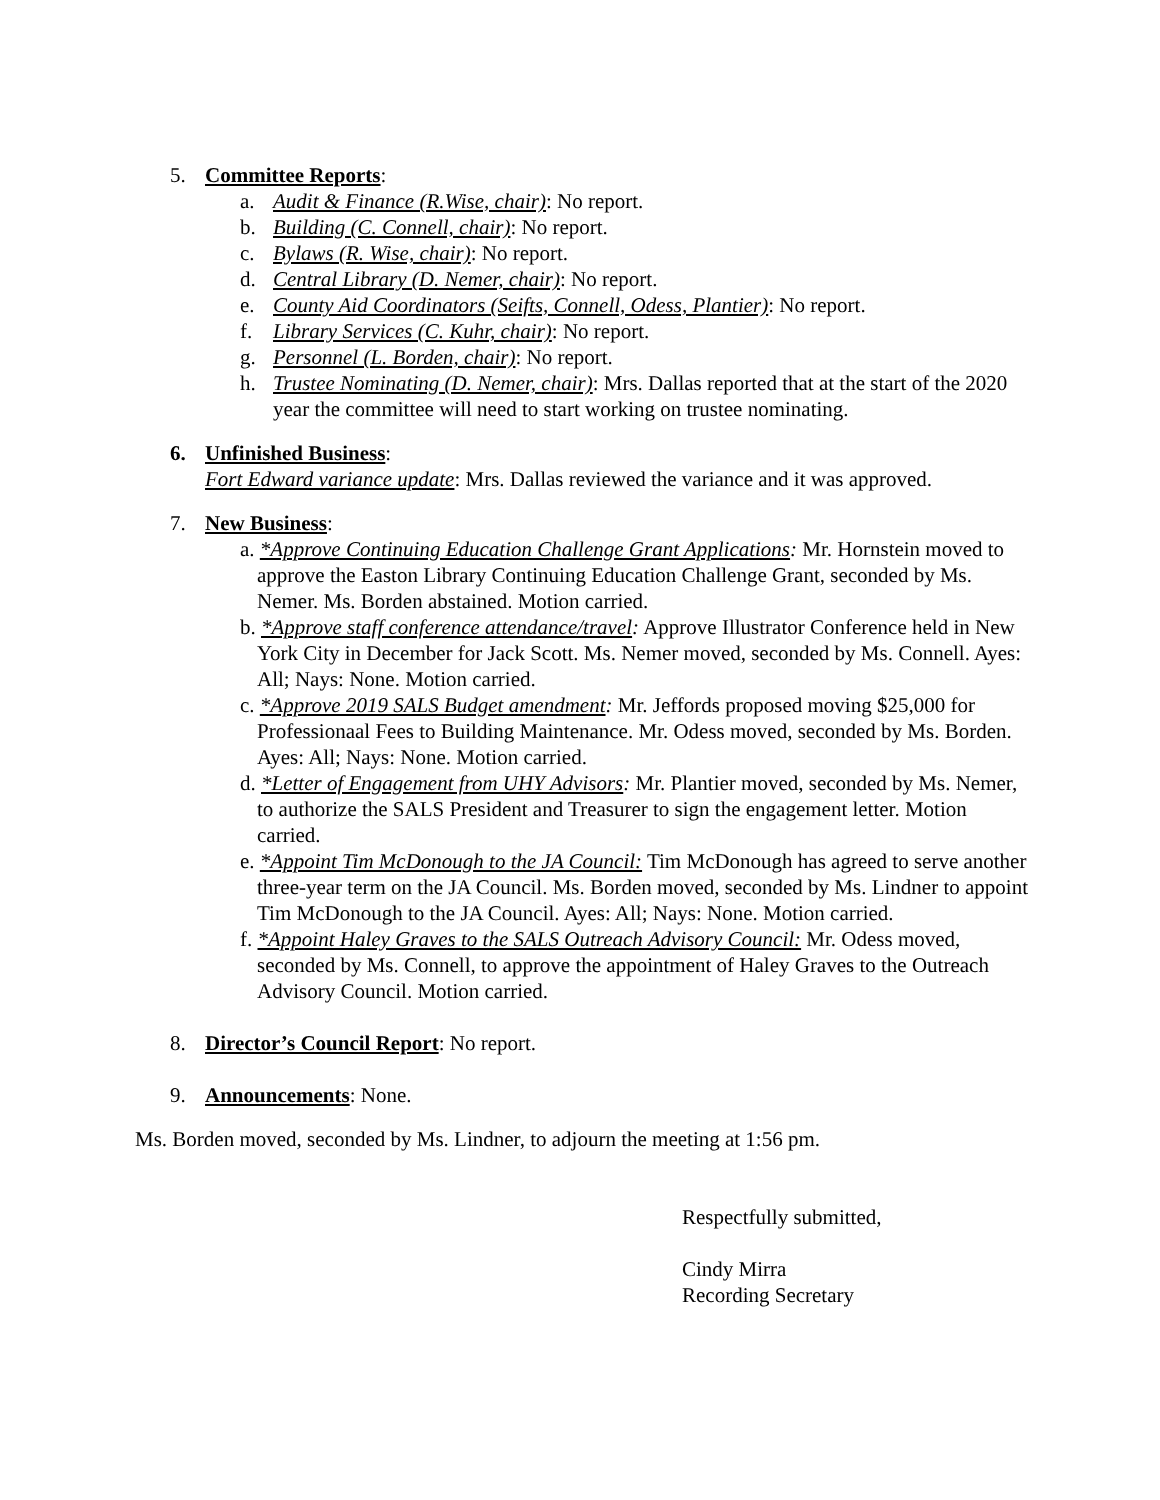5. Committee Reports:
a. Audit & Finance (R.Wise, chair): No report.
b. Building (C. Connell, chair): No report.
c. Bylaws (R. Wise, chair): No report.
d. Central Library (D. Nemer, chair): No report.
e. County Aid Coordinators (Seifts, Connell, Odess, Plantier): No report.
f. Library Services (C. Kuhr, chair): No report.
g. Personnel (L. Borden, chair): No report.
h. Trustee Nominating (D. Nemer, chair): Mrs. Dallas reported that at the start of the 2020 year the committee will need to start working on trustee nominating.
6. Unfinished Business:
Fort Edward variance update: Mrs. Dallas reviewed the variance and it was approved.
7. New Business:
a. *Approve Continuing Education Challenge Grant Applications: Mr. Hornstein moved to approve the Easton Library Continuing Education Challenge Grant, seconded by Ms. Nemer. Ms. Borden abstained. Motion carried.
b. *Approve staff conference attendance/travel: Approve Illustrator Conference held in New York City in December for Jack Scott. Ms. Nemer moved, seconded by Ms. Connell. Ayes: All; Nays: None. Motion carried.
c. *Approve 2019 SALS Budget amendment: Mr. Jeffords proposed moving $25,000 for Professionaal Fees to Building Maintenance. Mr. Odess moved, seconded by Ms. Borden. Ayes: All; Nays: None. Motion carried.
d. *Letter of Engagement from UHY Advisors: Mr. Plantier moved, seconded by Ms. Nemer, to authorize the SALS President and Treasurer to sign the engagement letter. Motion carried.
e. *Appoint Tim McDonough to the JA Council: Tim McDonough has agreed to serve another three-year term on the JA Council. Ms. Borden moved, seconded by Ms. Lindner to appoint Tim McDonough to the JA Council. Ayes: All; Nays: None. Motion carried.
f. *Appoint Haley Graves to the SALS Outreach Advisory Council: Mr. Odess moved, seconded by Ms. Connell, to approve the appointment of Haley Graves to the Outreach Advisory Council. Motion carried.
8. Director’s Council Report: No report.
9. Announcements: None.
Ms. Borden moved, seconded by Ms. Lindner, to adjourn the meeting at 1:56 pm.
Respectfully submitted,
Cindy Mirra
Recording Secretary